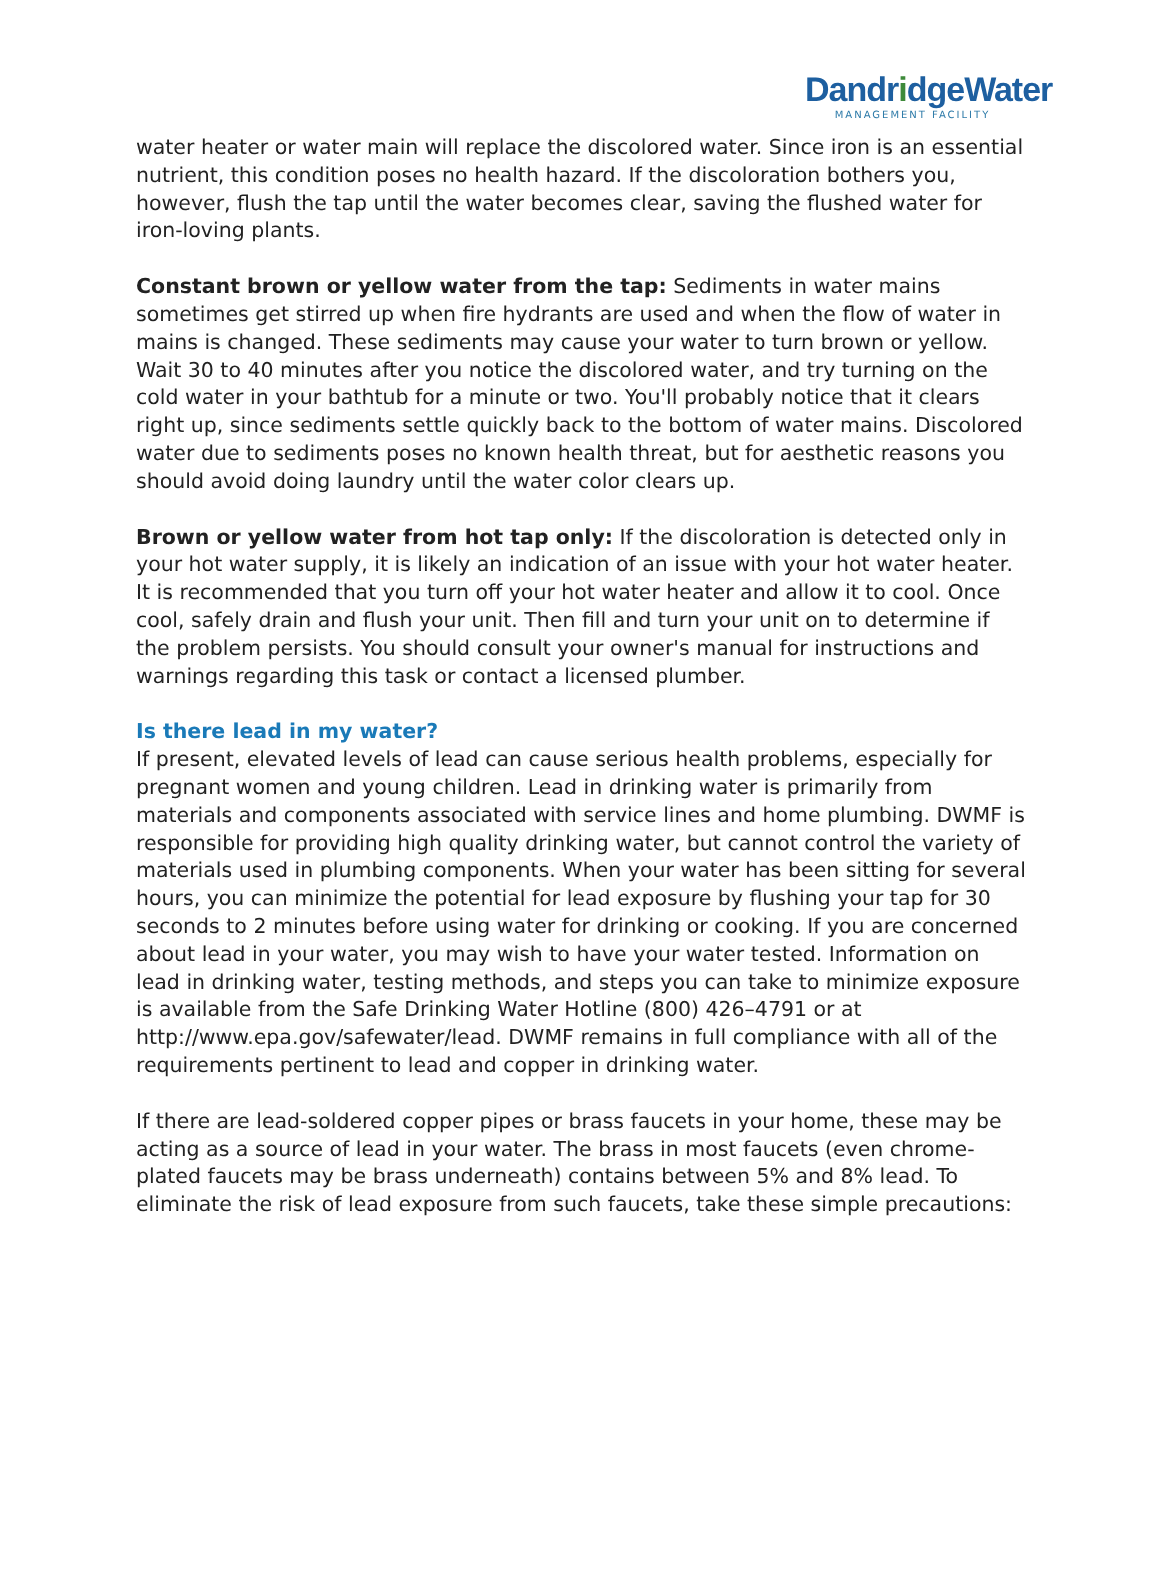DandridgeWater
MANAGEMENT FACILITY
water heater or water main will replace the discolored water. Since iron is an essential nutrient, this condition poses no health hazard. If the discoloration bothers you, however, flush the tap until the water becomes clear, saving the flushed water for iron-loving plants.
Constant brown or yellow water from the tap: Sediments in water mains sometimes get stirred up when fire hydrants are used and when the flow of water in mains is changed. These sediments may cause your water to turn brown or yellow. Wait 30 to 40 minutes after you notice the discolored water, and try turning on the cold water in your bathtub for a minute or two. You'll probably notice that it clears right up, since sediments settle quickly back to the bottom of water mains. Discolored water due to sediments poses no known health threat, but for aesthetic reasons you should avoid doing laundry until the water color clears up.
Brown or yellow water from hot tap only: If the discoloration is detected only in your hot water supply, it is likely an indication of an issue with your hot water heater. It is recommended that you turn off your hot water heater and allow it to cool. Once cool, safely drain and flush your unit. Then fill and turn your unit on to determine if the problem persists. You should consult your owner's manual for instructions and warnings regarding this task or contact a licensed plumber.
Is there lead in my water?
If present, elevated levels of lead can cause serious health problems, especially for pregnant women and young children. Lead in drinking water is primarily from materials and components associated with service lines and home plumbing. DWMF is responsible for providing high quality drinking water, but cannot control the variety of materials used in plumbing components. When your water has been sitting for several hours, you can minimize the potential for lead exposure by flushing your tap for 30 seconds to 2 minutes before using water for drinking or cooking. If you are concerned about lead in your water, you may wish to have your water tested. Information on lead in drinking water, testing methods, and steps you can take to minimize exposure is available from the Safe Drinking Water Hotline (800) 426–4791 or at http://www.epa.gov/safewater/lead. DWMF remains in full compliance with all of the requirements pertinent to lead and copper in drinking water.
If there are lead-soldered copper pipes or brass faucets in your home, these may be acting as a source of lead in your water. The brass in most faucets (even chrome-plated faucets may be brass underneath) contains between 5% and 8% lead. To eliminate the risk of lead exposure from such faucets, take these simple precautions: